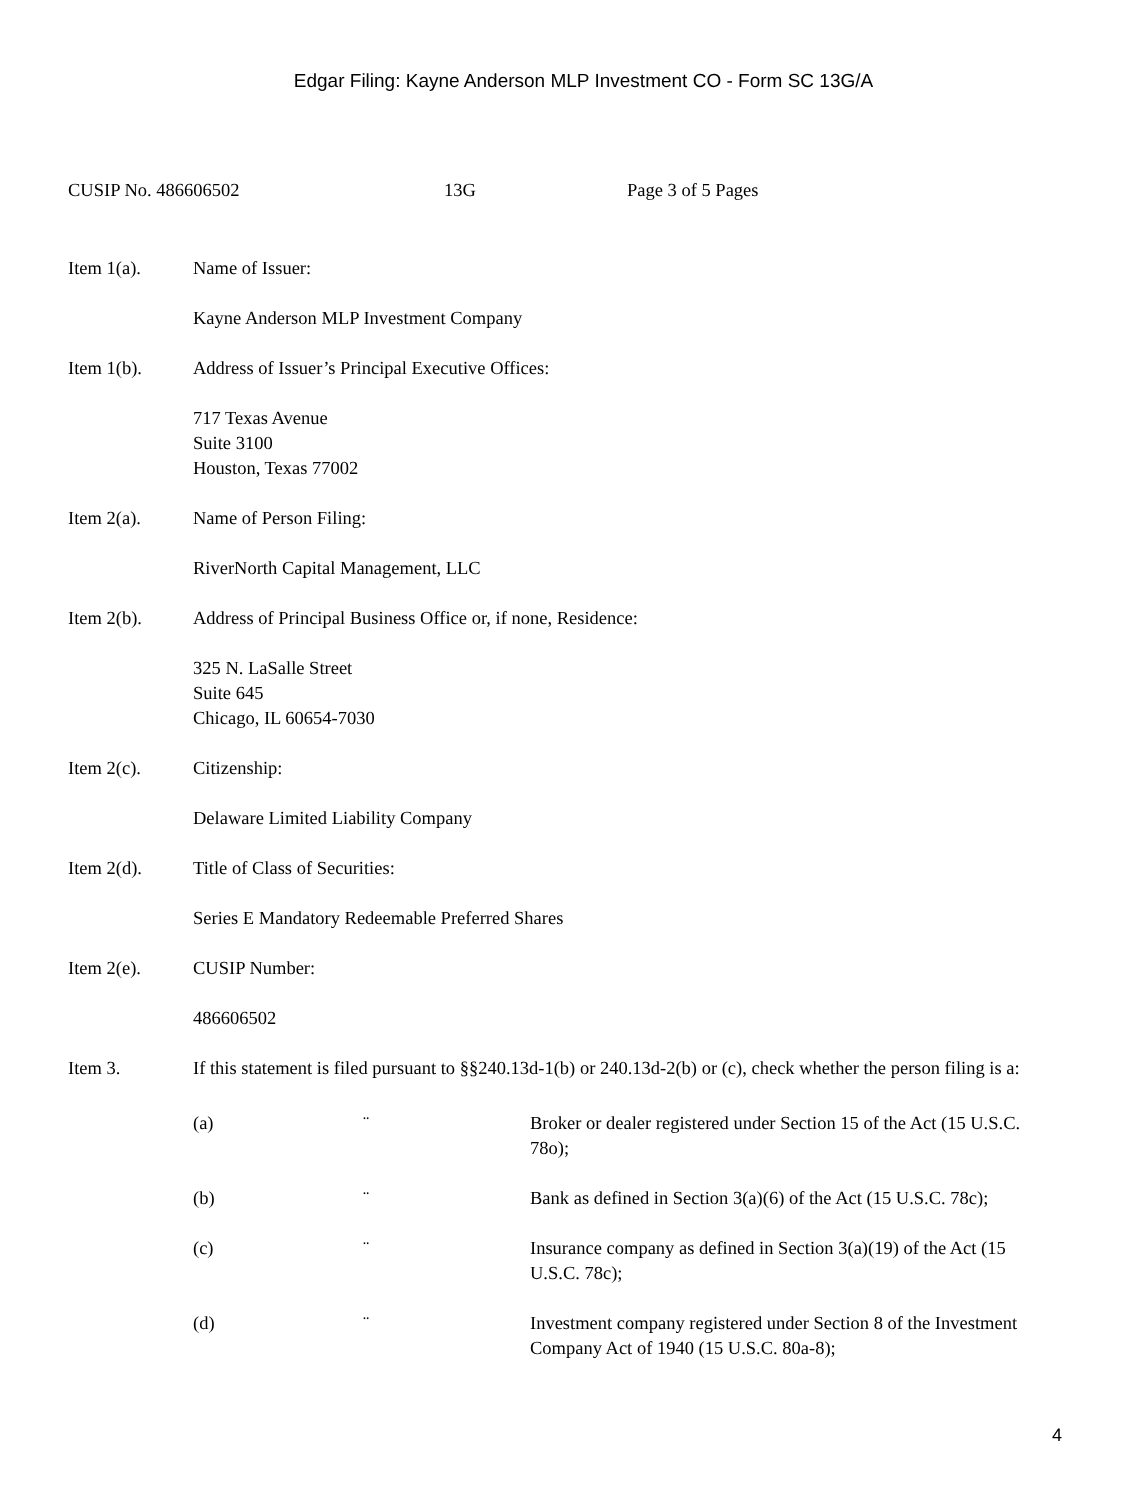Edgar Filing: Kayne Anderson MLP Investment CO - Form SC 13G/A
CUSIP No. 486606502 13G Page 3 of 5 Pages
Item 1(a). Name of Issuer:
Kayne Anderson MLP Investment Company
Item 1(b). Address of Issuer’s Principal Executive Offices:
717 Texas Avenue
Suite 3100
Houston, Texas 77002
Item 2(a). Name of Person Filing:
RiverNorth Capital Management, LLC
Item 2(b). Address of Principal Business Office or, if none, Residence:
325 N. LaSalle Street
Suite 645
Chicago, IL 60654-7030
Item 2(c). Citizenship:
Delaware Limited Liability Company
Item 2(d). Title of Class of Securities:
Series E Mandatory Redeemable Preferred Shares
Item 2(e). CUSIP Number:
486606502
Item 3. If this statement is filed pursuant to §§240.13d-1(b) or 240.13d-2(b) or (c), check whether the person filing is a:
(a) ¨ Broker or dealer registered under Section 15 of the Act (15 U.S.C. 78o);
(b) ¨ Bank as defined in Section 3(a)(6) of the Act (15 U.S.C. 78c);
(c) ¨ Insurance company as defined in Section 3(a)(19) of the Act (15 U.S.C. 78c);
(d) ¨ Investment company registered under Section 8 of the Investment Company Act of 1940 (15 U.S.C. 80a-8);
4